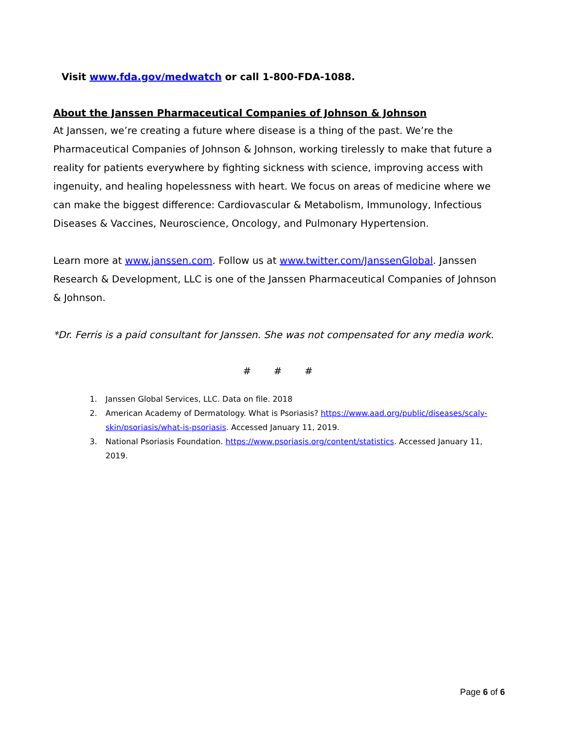Visit www.fda.gov/medwatch or call 1-800-FDA-1088.
About the Janssen Pharmaceutical Companies of Johnson & Johnson
At Janssen, we’re creating a future where disease is a thing of the past. We’re the Pharmaceutical Companies of Johnson & Johnson, working tirelessly to make that future a reality for patients everywhere by fighting sickness with science, improving access with ingenuity, and healing hopelessness with heart. We focus on areas of medicine where we can make the biggest difference: Cardiovascular & Metabolism, Immunology, Infectious Diseases & Vaccines, Neuroscience, Oncology, and Pulmonary Hypertension.
Learn more at www.janssen.com. Follow us at www.twitter.com/JanssenGlobal. Janssen Research & Development, LLC is one of the Janssen Pharmaceutical Companies of Johnson & Johnson.
*Dr. Ferris is a paid consultant for Janssen. She was not compensated for any media work.
# # #
1. Janssen Global Services, LLC. Data on file. 2018
2. American Academy of Dermatology. What is Psoriasis? https://www.aad.org/public/diseases/scaly-skin/psoriasis/what-is-psoriasis. Accessed January 11, 2019.
3. National Psoriasis Foundation. https://www.psoriasis.org/content/statistics. Accessed January 11, 2019.
Page 6 of 6